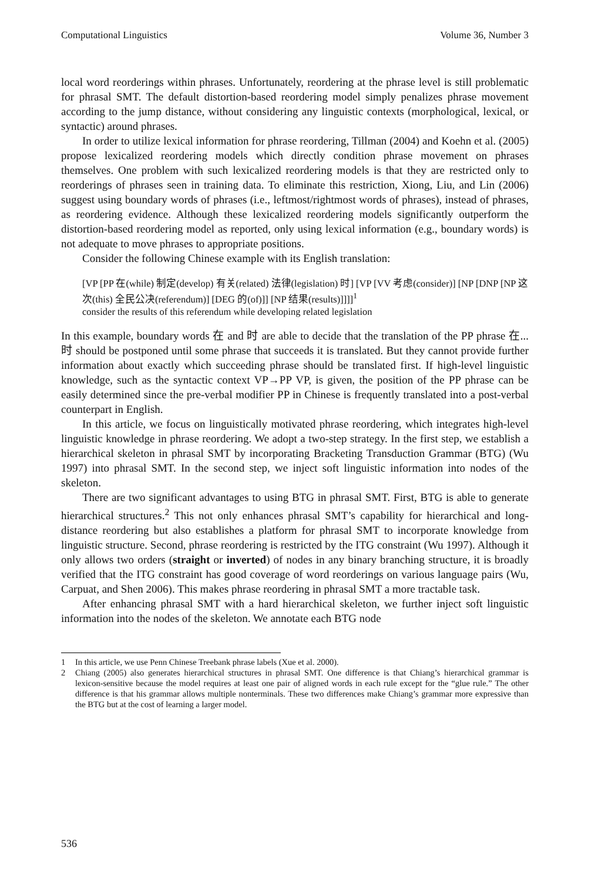Computational Linguistics Volume 36, Number 3
local word reorderings within phrases. Unfortunately, reordering at the phrase level is still problematic for phrasal SMT. The default distortion-based reordering model simply penalizes phrase movement according to the jump distance, without considering any linguistic contexts (morphological, lexical, or syntactic) around phrases.
In order to utilize lexical information for phrase reordering, Tillman (2004) and Koehn et al. (2005) propose lexicalized reordering models which directly condition phrase movement on phrases themselves. One problem with such lexicalized reordering models is that they are restricted only to reorderings of phrases seen in training data. To eliminate this restriction, Xiong, Liu, and Lin (2006) suggest using boundary words of phrases (i.e., leftmost/rightmost words of phrases), instead of phrases, as reordering evidence. Although these lexicalized reordering models significantly outperform the distortion-based reordering model as reported, only using lexical information (e.g., boundary words) is not adequate to move phrases to appropriate positions.
Consider the following Chinese example with its English translation:
[VP [PP 在(while) 制定(develop) 有关(related) 法律(legislation) 时] [VP [VV 考虑(consider)] [NP [DNP [NP 这次(this) 全民公决(referendum)] [DEG 的(of)]] [NP 结果(results)]]]]<sup>1</sup>
consider the results of this referendum while developing related legislation
In this example, boundary words 在 and 时 are able to decide that the translation of the PP phrase 在...时 should be postponed until some phrase that succeeds it is translated. But they cannot provide further information about exactly which succeeding phrase should be translated first. If high-level linguistic knowledge, such as the syntactic context VP→PP VP, is given, the position of the PP phrase can be easily determined since the pre-verbal modifier PP in Chinese is frequently translated into a post-verbal counterpart in English.
In this article, we focus on linguistically motivated phrase reordering, which integrates high-level linguistic knowledge in phrase reordering. We adopt a two-step strategy. In the first step, we establish a hierarchical skeleton in phrasal SMT by incorporating Bracketing Transduction Grammar (BTG) (Wu 1997) into phrasal SMT. In the second step, we inject soft linguistic information into nodes of the skeleton.
There are two significant advantages to using BTG in phrasal SMT. First, BTG is able to generate hierarchical structures.<sup>2</sup> This not only enhances phrasal SMT’s capability for hierarchical and long-distance reordering but also establishes a platform for phrasal SMT to incorporate knowledge from linguistic structure. Second, phrase reordering is restricted by the ITG constraint (Wu 1997). Although it only allows two orders (straight or inverted) of nodes in any binary branching structure, it is broadly verified that the ITG constraint has good coverage of word reorderings on various language pairs (Wu, Carpuat, and Shen 2006). This makes phrase reordering in phrasal SMT a more tractable task.
After enhancing phrasal SMT with a hard hierarchical skeleton, we further inject soft linguistic information into the nodes of the skeleton. We annotate each BTG node
1 In this article, we use Penn Chinese Treebank phrase labels (Xue et al. 2000).
2 Chiang (2005) also generates hierarchical structures in phrasal SMT. One difference is that Chiang’s hierarchical grammar is lexicon-sensitive because the model requires at least one pair of aligned words in each rule except for the “glue rule.” The other difference is that his grammar allows multiple nonterminals. These two differences make Chiang’s grammar more expressive than the BTG but at the cost of learning a larger model.
536